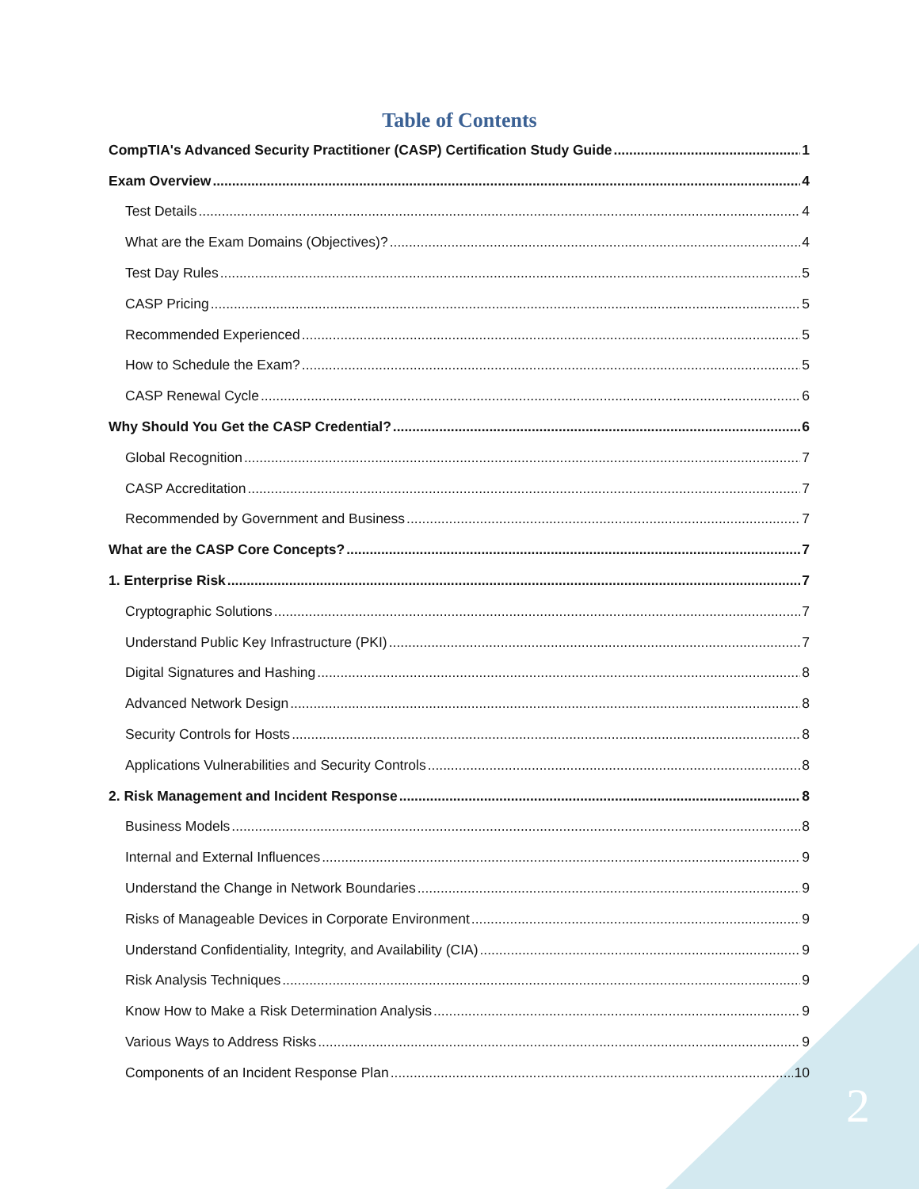2
Table of Contents
CompTIA's Advanced Security Practitioner (CASP) Certification Study Guide 1
Exam Overview 4
Test Details 4
What are the Exam Domains (Objectives)? 4
Test Day Rules 5
CASP Pricing 5
Recommended Experienced 5
How to Schedule the Exam? 5
CASP Renewal Cycle 6
Why Should You Get the CASP Credential? 6
Global Recognition 7
CASP Accreditation 7
Recommended by Government and Business 7
What are the CASP Core Concepts? 7
1. Enterprise Risk 7
Cryptographic Solutions 7
Understand Public Key Infrastructure (PKI) 7
Digital Signatures and Hashing 8
Advanced Network Design 8
Security Controls for Hosts 8
Applications Vulnerabilities and Security Controls 8
2. Risk Management and Incident Response 8
Business Models 8
Internal and External Influences 9
Understand the Change in Network Boundaries 9
Risks of Manageable Devices in Corporate Environment 9
Understand Confidentiality, Integrity, and Availability (CIA) 9
Risk Analysis Techniques 9
Know How to Make a Risk Determination Analysis 9
Various Ways to Address Risks 9
Components of an Incident Response Plan 10